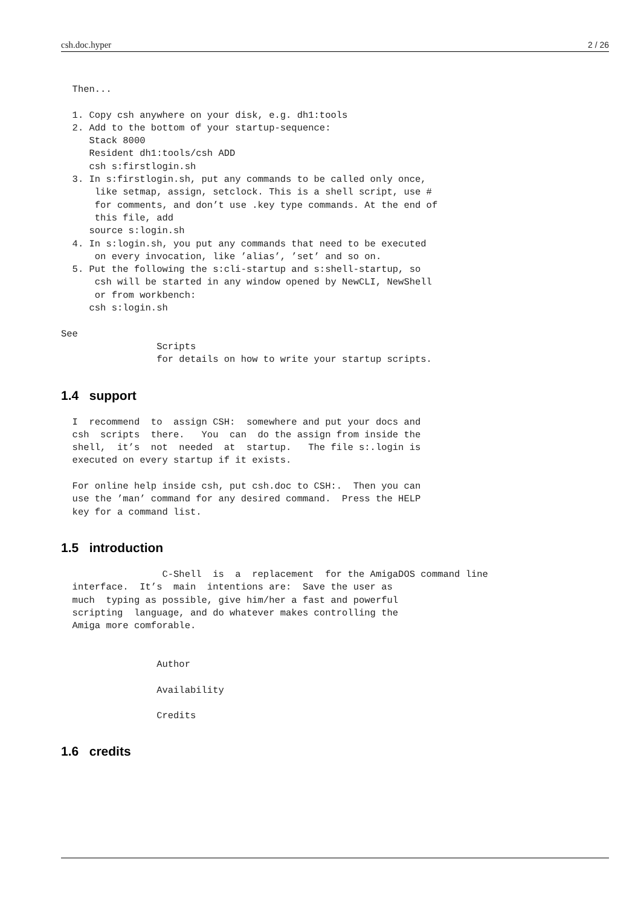csh.doc.hyper 2 / 26
  Then...

  1. Copy csh anywhere on your disk, e.g. dh1:tools
  2. Add to the bottom of your startup-sequence:
     Stack 8000
     Resident dh1:tools/csh ADD
     csh s:firstlogin.sh
  3. In s:firstlogin.sh, put any commands to be called only once,
      like setmap, assign, setclock. This is a shell script, use #
      for comments, and don’t use .key type commands. At the end of
      this file, add
     source s:login.sh
  4. In s:login.sh, you put any commands that need to be executed
      on every invocation, like ’alias’, ’set’ and so on.
  5. Put the following the s:cli-startup and s:shell-startup, so
      csh will be started in any window opened by NewCLI, NewShell
      or from workbench:
     csh s:login.sh

See
                 Scripts
                 for details on how to write your startup scripts.
1.4 support
  I  recommend  to  assign CSH:  somewhere and put your docs and
  csh  scripts  there.   You  can  do the assign from inside the
  shell,  it’s  not  needed  at  startup.   The file s:.login is
  executed on every startup if it exists.

  For online help inside csh, put csh.doc to CSH:.  Then you can
  use the ’man’ command for any desired command.  Press the HELP
  key for a command list.
1.5 introduction
                  C-Shell  is  a  replacement  for the AmigaDOS command line
  interface.  It’s  main  intentions are:  Save the user as
  much  typing as possible, give him/her a fast and powerful
  scripting  language, and do whatever makes controlling the
  Amiga more comforable.


                 Author

                 Availability

                 Credits
1.6 credits